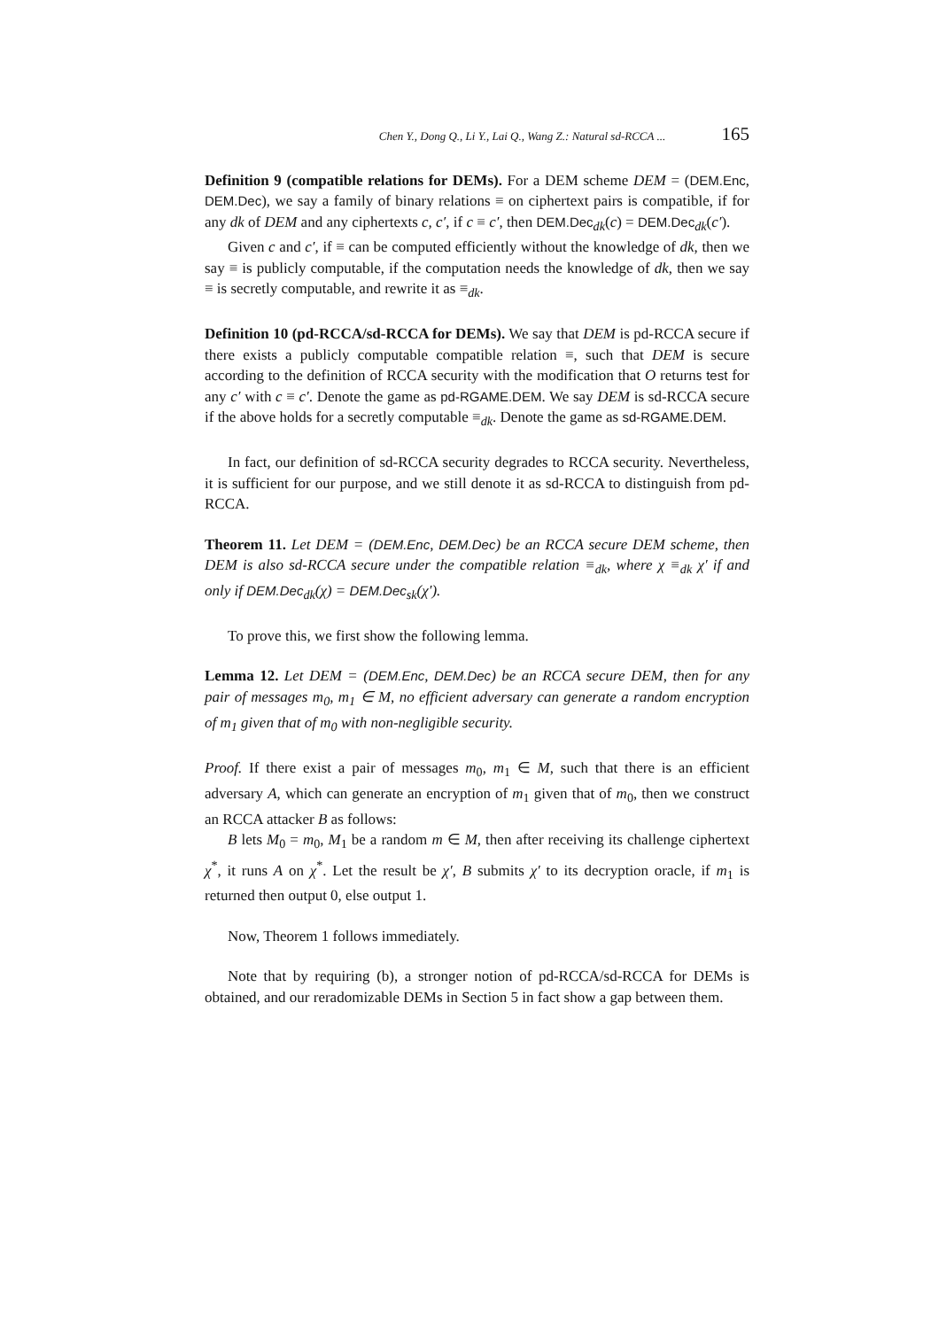Chen Y., Dong Q., Li Y., Lai Q., Wang Z.: Natural sd-RCCA ... 165
Definition 9 (compatible relations for DEMs). For a DEM scheme DEM = (DEM.Enc, DEM.Dec), we say a family of binary relations ≡ on ciphertext pairs is compatible, if for any dk of DEM and any ciphertexts c, c′, if c ≡ c′, then DEM.Dec<sub>dk</sub>(c) = DEM.Dec<sub>dk</sub>(c′).
Given c and c′, if ≡ can be computed efficiently without the knowledge of dk, then we say ≡ is publicly computable, if the computation needs the knowledge of dk, then we say ≡ is secretly computable, and rewrite it as ≡<sub>dk</sub>.
Definition 10 (pd-RCCA/sd-RCCA for DEMs). We say that DEM is pd-RCCA secure if there exists a publicly computable compatible relation ≡, such that DEM is secure according to the definition of RCCA security with the modification that O returns test for any c′ with c ≡ c′. Denote the game as pd-RGAME.DEM. We say DEM is sd-RCCA secure if the above holds for a secretly computable ≡<sub>dk</sub>. Denote the game as sd-RGAME.DEM.
In fact, our definition of sd-RCCA security degrades to RCCA security. Nevertheless, it is sufficient for our purpose, and we still denote it as sd-RCCA to distinguish from pd-RCCA.
Theorem 11. Let DEM = (DEM.Enc, DEM.Dec) be an RCCA secure DEM scheme, then DEM is also sd-RCCA secure under the compatible relation ≡<sub>dk</sub>, where χ ≡<sub>dk</sub> χ′ if and only if DEM.Dec<sub>dk</sub>(χ) = DEM.Dec<sub>sk</sub>(χ′).
To prove this, we first show the following lemma.
Lemma 12. Let DEM = (DEM.Enc, DEM.Dec) be an RCCA secure DEM, then for any pair of messages m<sub>0</sub>, m<sub>1</sub> ∈ M, no efficient adversary can generate a random encryption of m<sub>1</sub> given that of m<sub>0</sub> with non-negligible security.
Proof. If there exist a pair of messages m<sub>0</sub>, m<sub>1</sub> ∈ M, such that there is an efficient adversary A, which can generate an encryption of m<sub>1</sub> given that of m<sub>0</sub>, then we construct an RCCA attacker B as follows:
B lets M<sub>0</sub> = m<sub>0</sub>, M<sub>1</sub> be a random m ∈ M, then after receiving its challenge ciphertext χ<sup>*</sup>, it runs A on χ<sup>*</sup>. Let the result be χ′, B submits χ′ to its decryption oracle, if m<sub>1</sub> is returned then output 0, else output 1.
Now, Theorem 1 follows immediately.
Note that by requiring (b), a stronger notion of pd-RCCA/sd-RCCA for DEMs is obtained, and our reradomizable DEMs in Section 5 in fact show a gap between them.